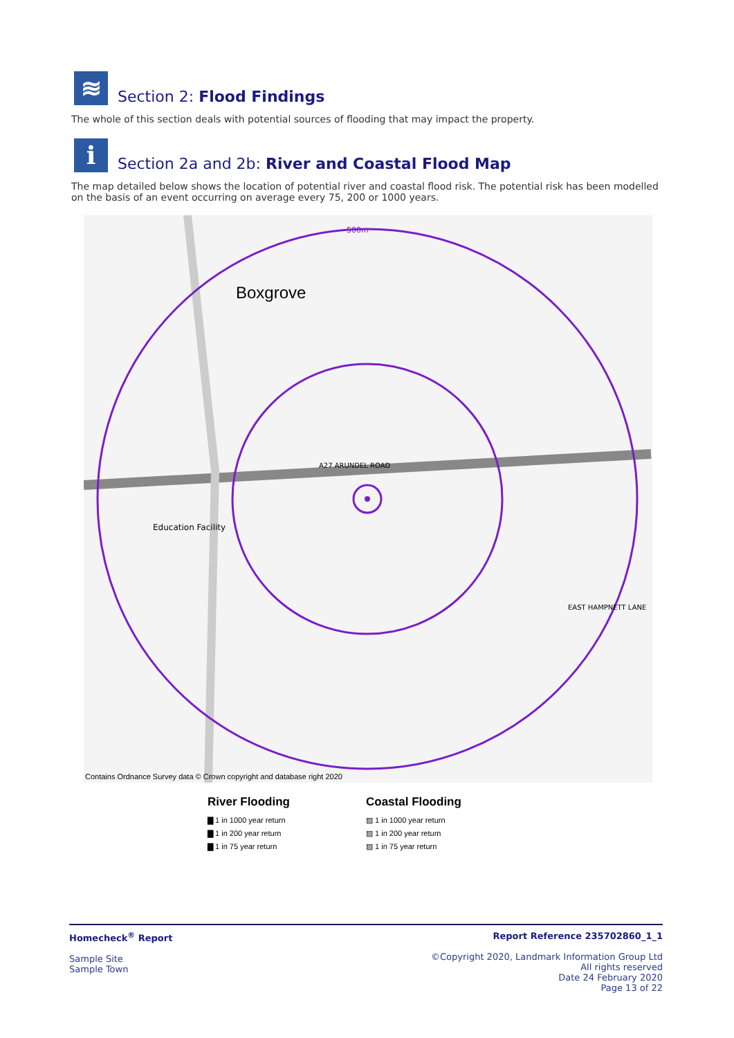≋
Section 2: Flood Findings
The whole of this section deals with potential sources of flooding that may impact the property.
i
Section 2a and 2b: River and Coastal Flood Map
The map detailed below shows the location of potential river and coastal flood risk. The potential risk has been modelled on the basis of an event occurring on average every 75, 200 or 1000 years.
Boxgrove
500m
A27 ARUNDEL ROAD
Education Facility
EAST HAMPNETT LANE
Contains Ordnance Survey data © Crown copyright and database right 2020
River Flooding
▇ 1 in 1000 year return
▇ 1 in 200 year return
▇ 1 in 75 year return
Coastal Flooding
▨ 1 in 1000 year return
▨ 1 in 200 year return
▨ 1 in 75 year return
Homecheck<sup>®</sup> Report
Sample Site
Sample Town
Report Reference 235702860_1_1
©Copyright 2020, Landmark Information Group Ltd
All rights reserved
Date 24 February 2020
Page 13 of 22